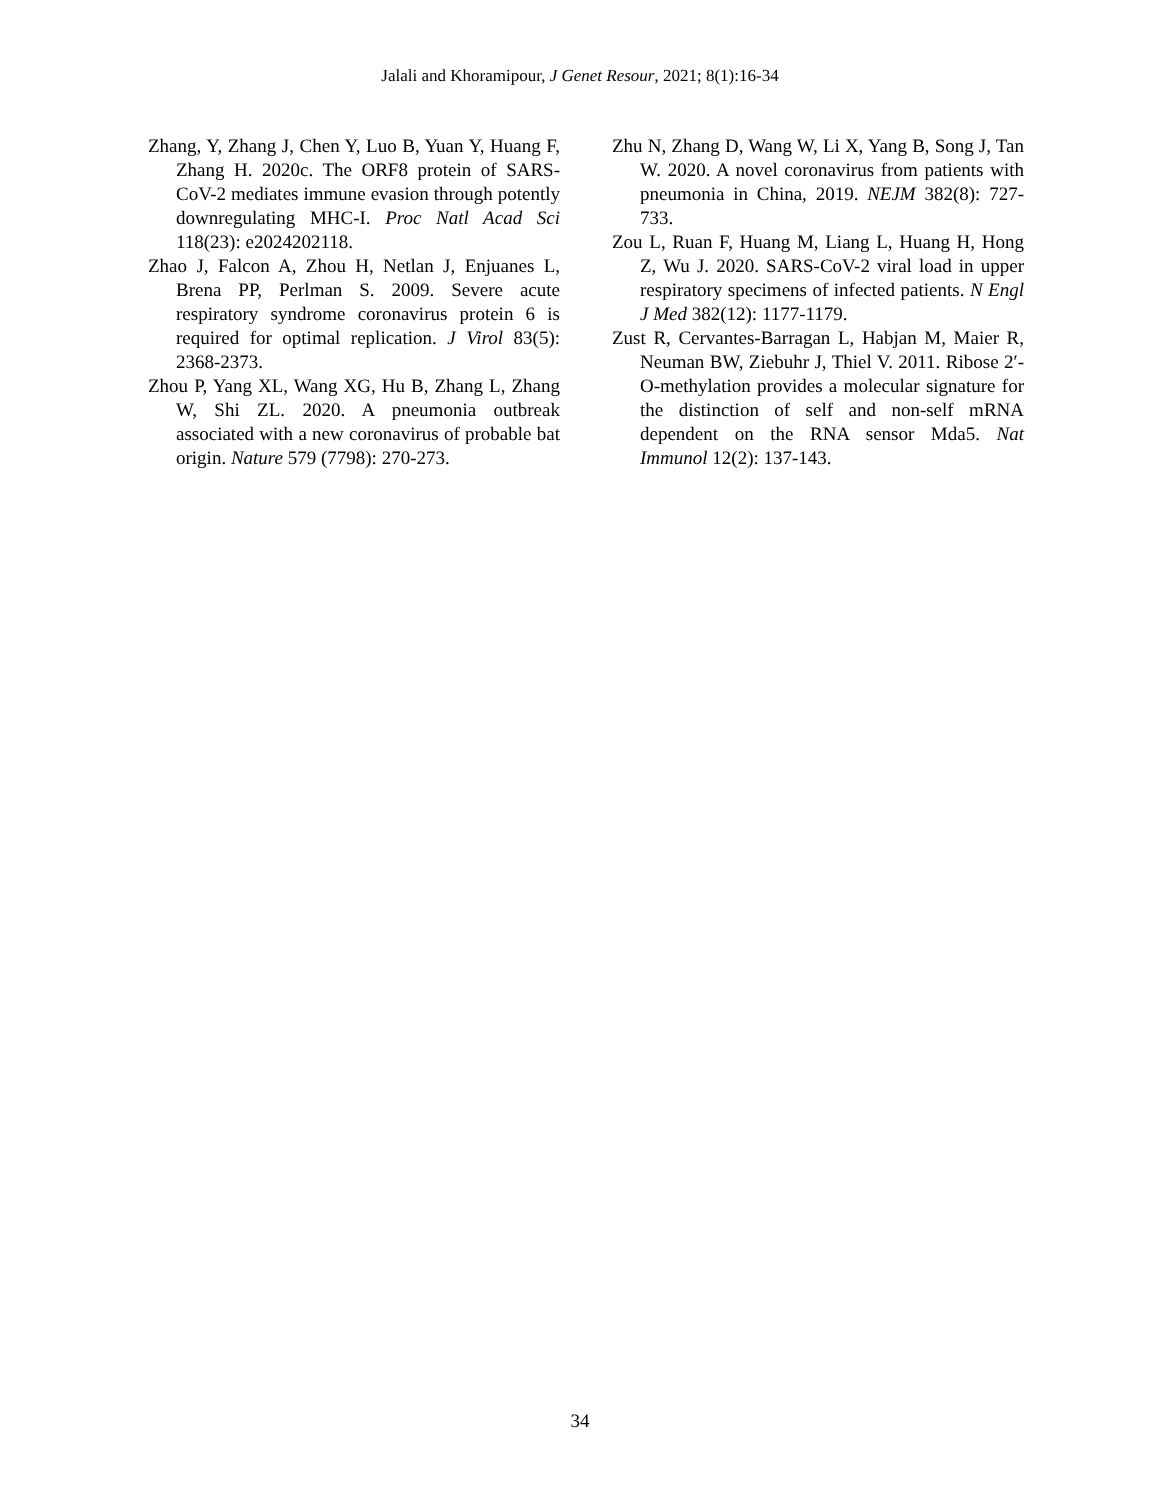Jalali and Khoramipour, J Genet Resour, 2021; 8(1):16-34
Zhang, Y, Zhang J, Chen Y, Luo B, Yuan Y, Huang F, Zhang H. 2020c. The ORF8 protein of SARS-CoV-2 mediates immune evasion through potently downregulating MHC-I. Proc Natl Acad Sci 118(23): e2024202118.
Zhao J, Falcon A, Zhou H, Netlan J, Enjuanes L, Brena PP, Perlman S. 2009. Severe acute respiratory syndrome coronavirus protein 6 is required for optimal replication. J Virol 83(5): 2368-2373.
Zhou P, Yang XL, Wang XG, Hu B, Zhang L, Zhang W, Shi ZL. 2020. A pneumonia outbreak associated with a new coronavirus of probable bat origin. Nature 579 (7798): 270-273.
Zhu N, Zhang D, Wang W, Li X, Yang B, Song J, Tan W. 2020. A novel coronavirus from patients with pneumonia in China, 2019. NEJM 382(8): 727- 733.
Zou L, Ruan F, Huang M, Liang L, Huang H, Hong Z, Wu J. 2020. SARS-CoV-2 viral load in upper respiratory specimens of infected patients. N Engl J Med 382(12): 1177-1179.
Zust R, Cervantes-Barragan L, Habjan M, Maier R, Neuman BW, Ziebuhr J, Thiel V. 2011. Ribose 2′-O-methylation provides a molecular signature for the distinction of self and non-self mRNA dependent on the RNA sensor Mda5. Nat Immunol 12(2): 137-143.
34